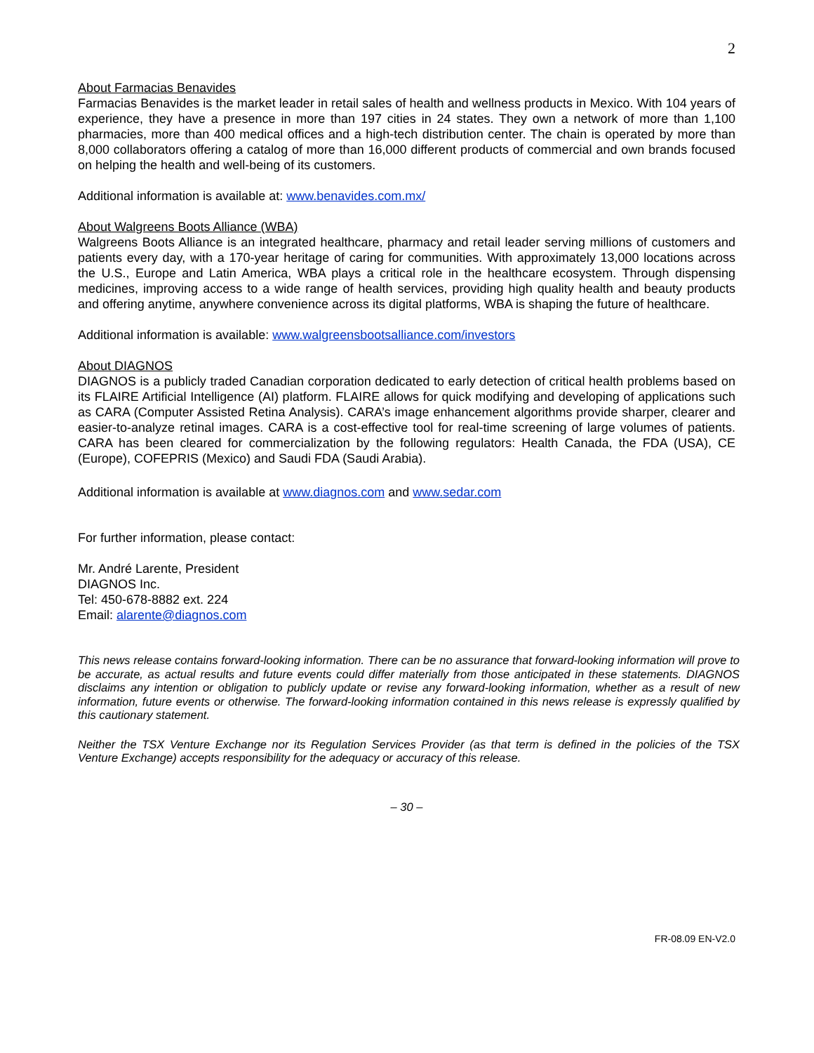2
About Farmacias Benavides
Farmacias Benavides is the market leader in retail sales of health and wellness products in Mexico. With 104 years of experience, they have a presence in more than 197 cities in 24 states. They own a network of more than 1,100 pharmacies, more than 400 medical offices and a high-tech distribution center. The chain is operated by more than 8,000 collaborators offering a catalog of more than 16,000 different products of commercial and own brands focused on helping the health and well-being of its customers.
Additional information is available at: www.benavides.com.mx/
About Walgreens Boots Alliance (WBA)
Walgreens Boots Alliance is an integrated healthcare, pharmacy and retail leader serving millions of customers and patients every day, with a 170-year heritage of caring for communities. With approximately 13,000 locations across the U.S., Europe and Latin America, WBA plays a critical role in the healthcare ecosystem. Through dispensing medicines, improving access to a wide range of health services, providing high quality health and beauty products and offering anytime, anywhere convenience across its digital platforms, WBA is shaping the future of healthcare.
Additional information is available: www.walgreensbootsalliance.com/investors
About DIAGNOS
DIAGNOS is a publicly traded Canadian corporation dedicated to early detection of critical health problems based on its FLAIRE Artificial Intelligence (AI) platform. FLAIRE allows for quick modifying and developing of applications such as CARA (Computer Assisted Retina Analysis). CARA’s image enhancement algorithms provide sharper, clearer and easier-to-analyze retinal images. CARA is a cost-effective tool for real-time screening of large volumes of patients. CARA has been cleared for commercialization by the following regulators: Health Canada, the FDA (USA), CE (Europe), COFEPRIS (Mexico) and Saudi FDA (Saudi Arabia).
Additional information is available at www.diagnos.com and www.sedar.com
For further information, please contact:
Mr. André Larente, President
DIAGNOS Inc.
Tel: 450-678-8882 ext. 224
Email: alarente@diagnos.com
This news release contains forward-looking information. There can be no assurance that forward-looking information will prove to be accurate, as actual results and future events could differ materially from those anticipated in these statements. DIAGNOS disclaims any intention or obligation to publicly update or revise any forward-looking information, whether as a result of new information, future events or otherwise. The forward-looking information contained in this news release is expressly qualified by this cautionary statement.
Neither the TSX Venture Exchange nor its Regulation Services Provider (as that term is defined in the policies of the TSX Venture Exchange) accepts responsibility for the adequacy or accuracy of this release.
– 30 –
FR-08.09 EN-V2.0